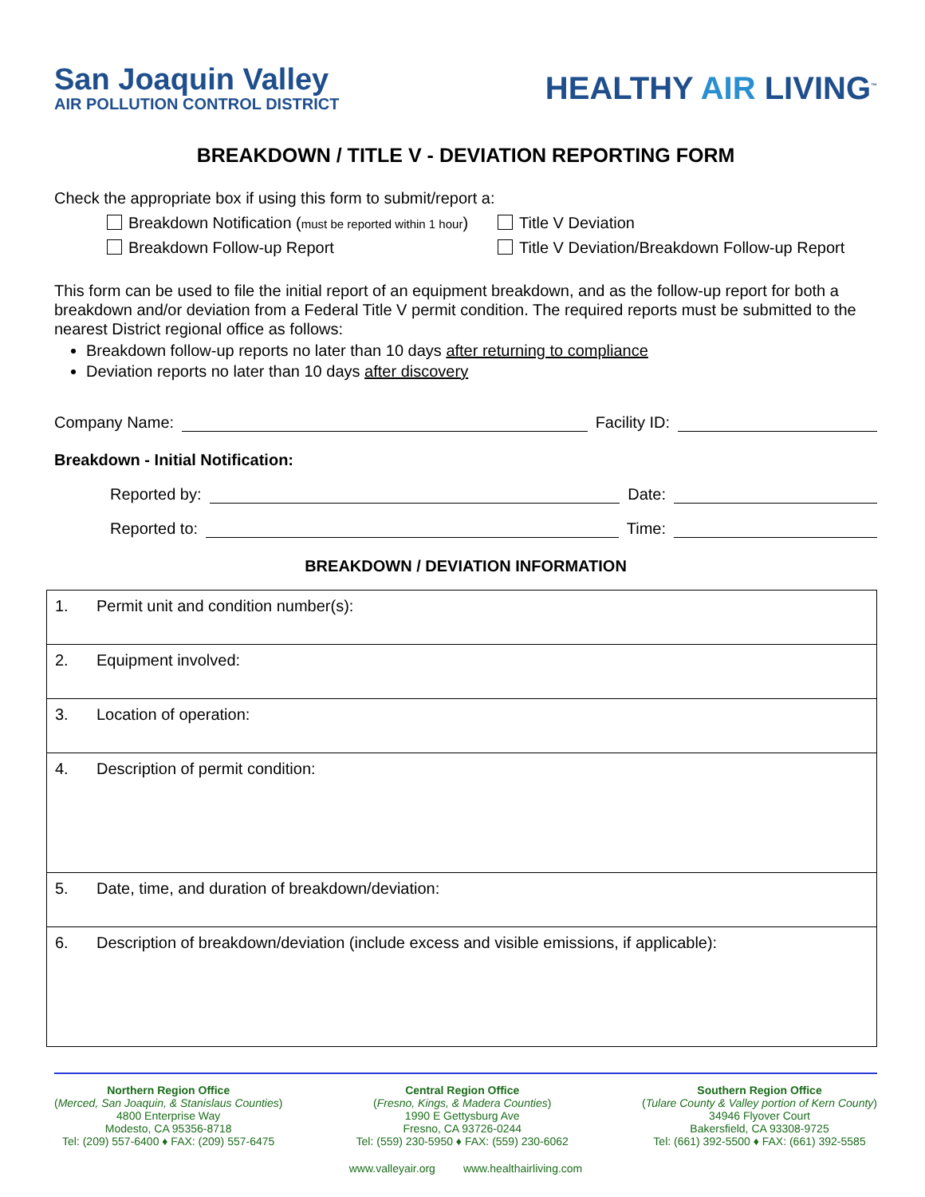San Joaquin Valley
AIR POLLUTION CONTROL DISTRICT
HEALTHY AIR LIVING<sup>™</sup>
BREAKDOWN / TITLE V - DEVIATION REPORTING FORM
Check the appropriate box if using this form to submit/report a:
Breakdown Notification (must be reported within 1 hour)
Title V Deviation
Breakdown Follow-up Report Title V Deviation/Breakdown Follow-up Report
This form can be used to file the initial report of an equipment breakdown, and as the follow-up report for both a breakdown and/or deviation from a Federal Title V permit condition. The required reports must be submitted to the nearest District regional office as follows:
Breakdown follow-up reports no later than 10 days after returning to compliance
Deviation reports no later than 10 days after discovery
Company Name: Facility ID:
Breakdown - Initial Notification:
Reported by: Date:
Reported to: Time:
BREAKDOWN / DEVIATION INFORMATION
| 1. | Permit unit and condition number(s): |
| 2. | Equipment involved: |
| 3. | Location of operation: |
| 4. | Description of permit condition: |
| 5. | Date, time, and duration of breakdown/deviation: |
| 6. | Description of breakdown/deviation (include excess and visible emissions, if applicable): |
Northern Region Office
(Merced, San Joaquin, & Stanislaus Counties)
4800 Enterprise Way
Modesto, CA 95356-8718
Tel: (209) 557-6400 ♦ FAX: (209) 557-6475
Central Region Office
(Fresno, Kings, & Madera Counties)
1990 E Gettysburg Ave
Fresno, CA 93726-0244
Tel: (559) 230-5950 ♦ FAX: (559) 230-6062
Southern Region Office
(Tulare County & Valley portion of Kern County)
34946 Flyover Court
Bakersfield, CA 93308-9725
Tel: (661) 392-5500 ♦ FAX: (661) 392-5585
www.valleyair.org www.healthairliving.com